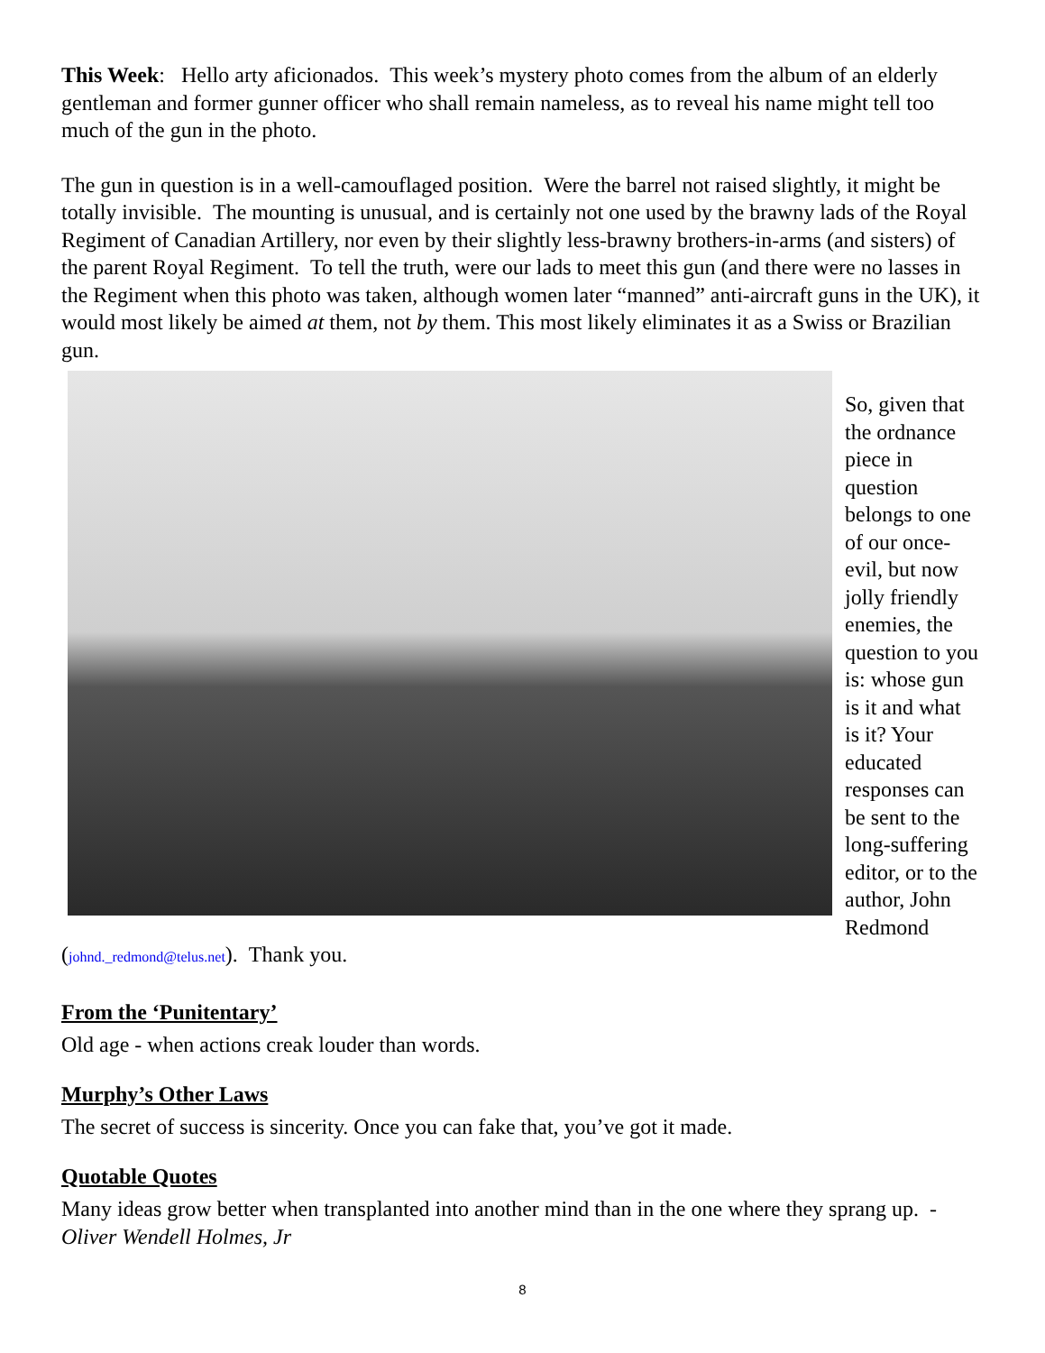This Week: Hello arty aficionados. This week’s mystery photo comes from the album of an elderly gentleman and former gunner officer who shall remain nameless, as to reveal his name might tell too much of the gun in the photo.
The gun in question is in a well-camouflaged position. Were the barrel not raised slightly, it might be totally invisible. The mounting is unusual, and is certainly not one used by the brawny lads of the Royal Regiment of Canadian Artillery, nor even by their slightly less-brawny brothers-in-arms (and sisters) of the parent Royal Regiment. To tell the truth, were our lads to meet this gun (and there were no lasses in the Regiment when this photo was taken, although women later “manned” anti-aircraft guns in the UK), it would most likely be aimed at them, not by them. This most likely eliminates it as a Swiss or Brazilian gun.
So, given that the ordnance piece in question belongs to one of our once-evil, but now jolly friendly enemies, the question to you is: whose gun is it and what is it? Your educated responses can be sent to the long-suffering editor, or to the author, John Redmond (johnd._redmond@telus.net). Thank you.
From the ‘Punitentary’
Old age - when actions creak louder than words.
Murphy’s Other Laws
The secret of success is sincerity. Once you can fake that, you’ve got it made.
Quotable Quotes
Many ideas grow better when transplanted into another mind than in the one where they sprang up. - Oliver Wendell Holmes, Jr
8